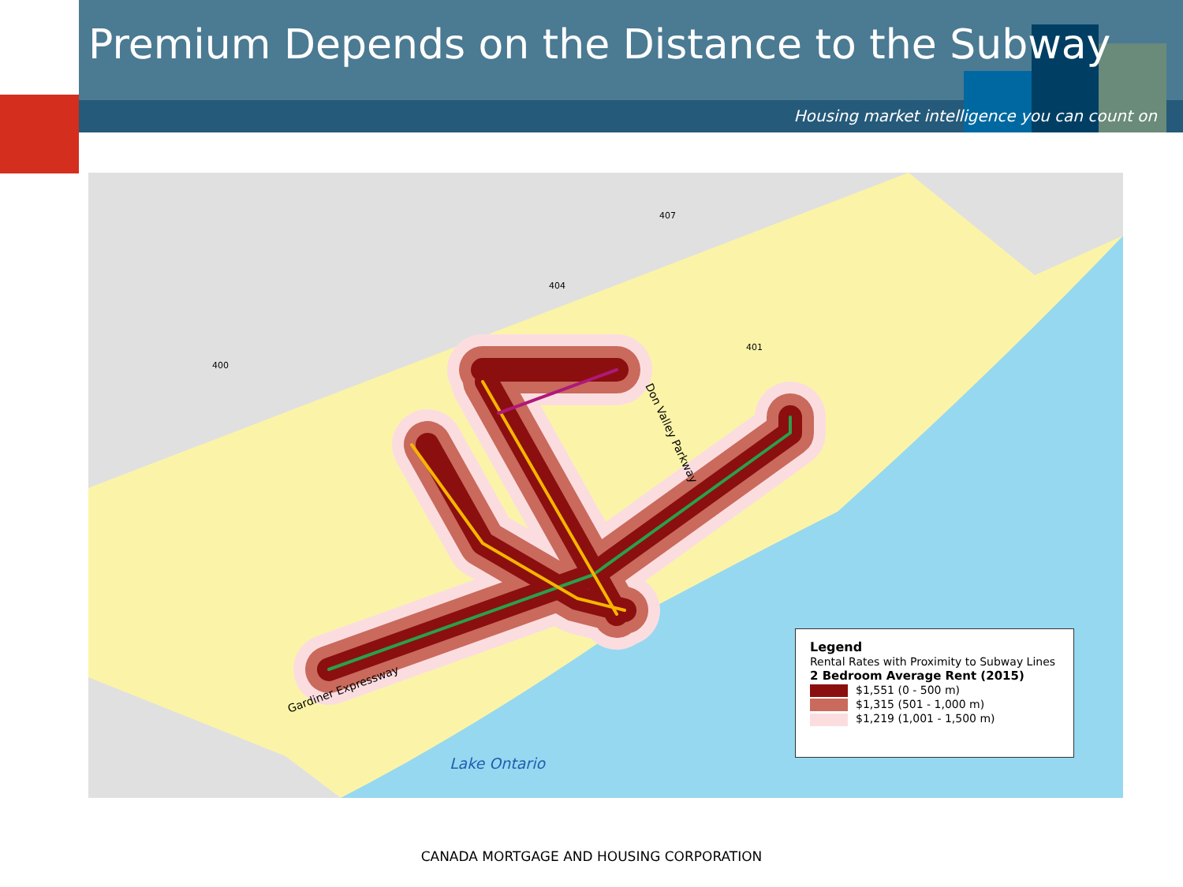Premium Depends on the Distance to the Subway
Housing market intelligence you can count on
407
404
400
401
Don Valley Parkway
Gardiner Expressway
Lake Ontario
Legend
Rental Rates with Proximity to Subway Lines
2 Bedroom Average Rent (2015)
$1,551 (0 - 500 m)
$1,315 (501 - 1,000 m)
$1,219 (1,001 - 1,500 m)
CANADA MORTGAGE AND HOUSING CORPORATION